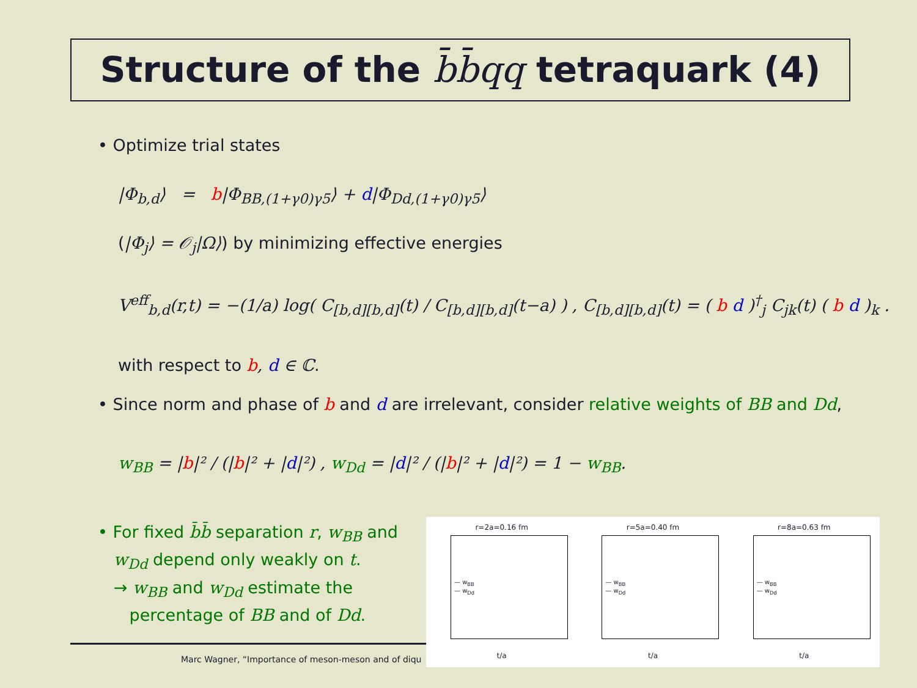Structure of the b̄b̄qq tetraquark (4)
• Optimize trial states
|Φ<sub>b,d</sub>⟩ = b|Φ<sub>BB,(1+γ0)γ5</sub>⟩ + d|Φ<sub>Dd,(1+γ0)γ5</sub>⟩
(|Φ<sub>j</sub>⟩ = 𝒪<sub>j</sub>|Ω⟩) by minimizing effective energies
V<sup>eff</sup><sub>b,d</sub>(r,t) = −(1/a) log( C<sub>[b,d][b,d]</sub>(t) / C<sub>[b,d][b,d]</sub>(t−a) ) , C<sub>[b,d][b,d]</sub>(t) = ( b d )<sup>†</sup><sub>j</sub> C<sub>jk</sub>(t) ( b d )<sub>k</sub> .
with respect to b, d ∈ ℂ.
• Since norm and phase of b and d are irrelevant, consider relative weights of BB and Dd,
w<sub>BB</sub> = |b|² / (|b|² + |d|²) , w<sub>Dd</sub> = |d|² / (|b|² + |d|²) = 1 − w<sub>BB</sub>.
• For fixed b̄b̄ separation r, w<sub>BB</sub> and
w<sub>Dd</sub> depend only weakly on t.
→ w<sub>BB</sub> and w<sub>Dd</sub> estimate the
percentage of BB and of Dd.
r=2a=0.16 fm
— w<sub>BB</sub>
— w<sub>Dd</sub>
t/a
r=5a=0.40 fm
— w<sub>BB</sub>
— w<sub>Dd</sub>
t/a
r=8a=0.63 fm
— w<sub>BB</sub>
— w<sub>Dd</sub>
t/a
Marc Wagner, “Importance of meson-meson and of diqu